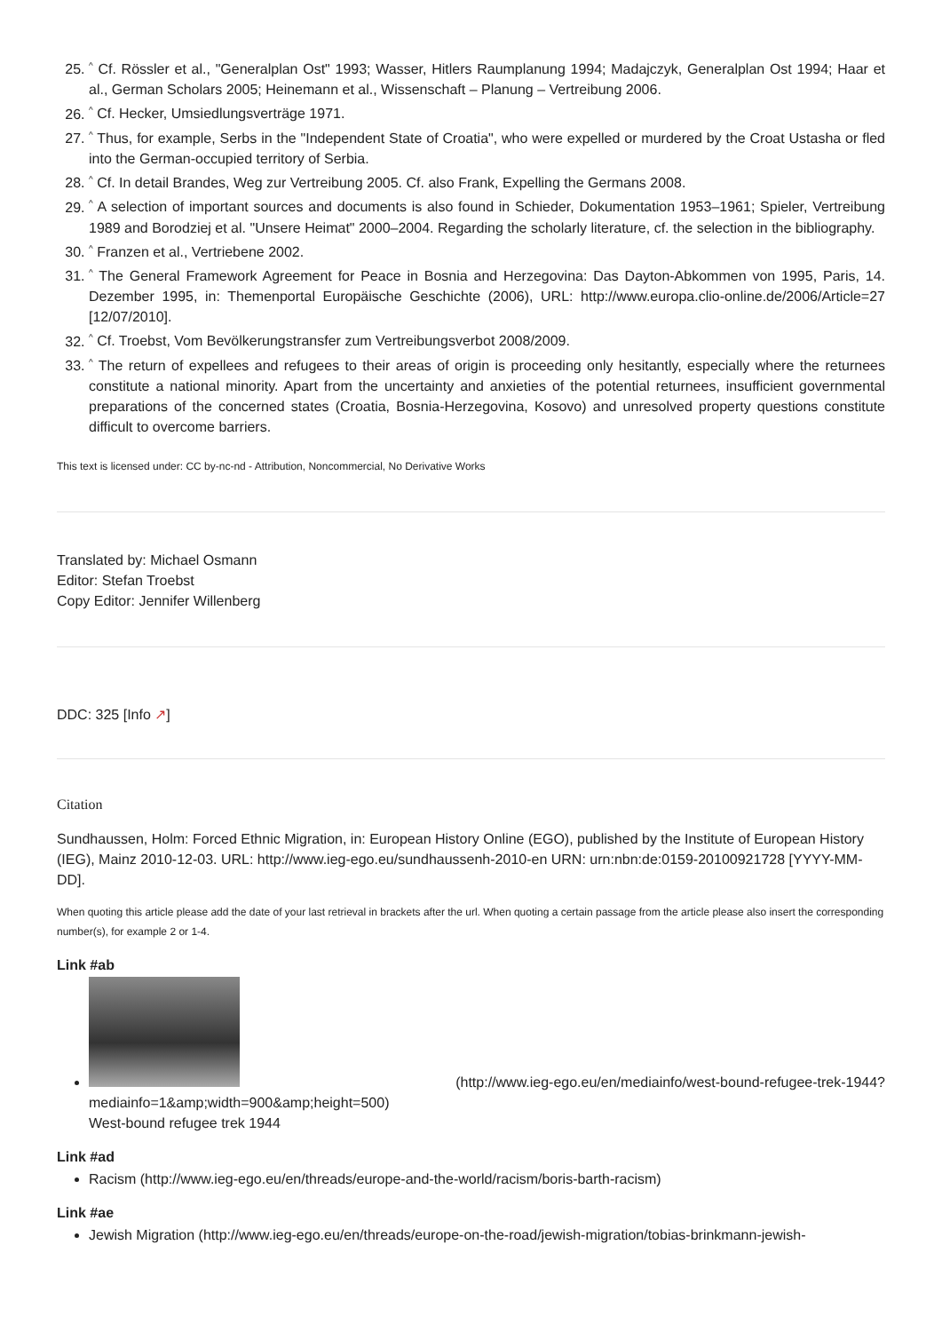25. <sup>^</sup> Cf. Rössler et al., "Generalplan Ost" 1993; Wasser, Hitlers Raumplanung 1994; Madajczyk, Generalplan Ost 1994; Haar et al., German Scholars 2005; Heinemann et al., Wissenschaft – Planung – Vertreibung 2006.
26. <sup>^</sup> Cf. Hecker, Umsiedlungsverträge 1971.
27. <sup>^</sup> Thus, for example, Serbs in the "Independent State of Croatia", who were expelled or murdered by the Croat Ustasha or fled into the German-occupied territory of Serbia.
28. <sup>^</sup> Cf. In detail Brandes, Weg zur Vertreibung 2005. Cf. also Frank, Expelling the Germans 2008.
29. <sup>^</sup> A selection of important sources and documents is also found in Schieder, Dokumentation 1953–1961; Spieler, Vertreibung 1989 and Borodziej et al. "Unsere Heimat" 2000–2004. Regarding the scholarly literature, cf. the selection in the bibliography.
30. <sup>^</sup> Franzen et al., Vertriebene 2002.
31. <sup>^</sup> The General Framework Agreement for Peace in Bosnia and Herzegovina: Das Dayton-Abkommen von 1995, Paris, 14. Dezember 1995, in: Themenportal Europäische Geschichte (2006), URL: http://www.europa.clio-online.de/2006/Article=27 [12/07/2010].
32. <sup>^</sup> Cf. Troebst, Vom Bevölkerungstransfer zum Vertreibungsverbot 2008/2009.
33. <sup>^</sup> The return of expellees and refugees to their areas of origin is proceeding only hesitantly, especially where the returnees constitute a national minority. Apart from the uncertainty and anxieties of the potential returnees, insufficient governmental preparations of the concerned states (Croatia, Bosnia-Herzegovina, Kosovo) and unresolved property questions constitute difficult to overcome barriers.
This text is licensed under: CC by-nc-nd - Attribution, Noncommercial, No Derivative Works
Translated by: Michael Osmann
Editor: Stefan Troebst
Copy Editor: Jennifer Willenberg
DDC: 325 [Info ↗]
Citation
Sundhaussen, Holm: Forced Ethnic Migration, in: European History Online (EGO), published by the Institute of European History (IEG), Mainz 2010-12-03. URL: http://www.ieg-ego.eu/sundhaussenh-2010-en URN: urn:nbn:de:0159-20100921728 [YYYY-MM-DD].
When quoting this article please add the date of your last retrieval in brackets after the url. When quoting a certain passage from the article please also insert the corresponding number(s), for example 2 or 1-4.
Link #ab
(http://www.ieg-ego.eu/en/mediainfo/west-bound-refugee-trek-1944?mediainfo=1&amp;width=900&amp;height=500)
West-bound refugee trek 1944
Link #ad
Racism (http://www.ieg-ego.eu/en/threads/europe-and-the-world/racism/boris-barth-racism)
Link #ae
Jewish Migration (http://www.ieg-ego.eu/en/threads/europe-on-the-road/jewish-migration/tobias-brinkmann-jewish-